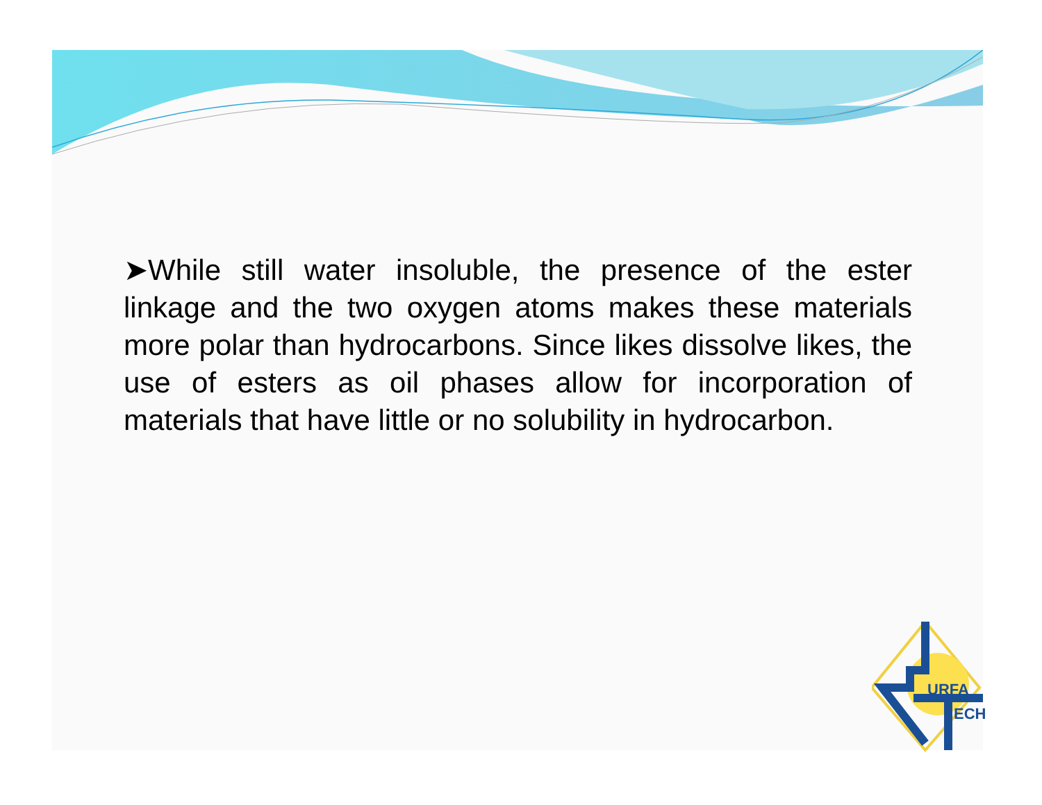➤While still water insoluble, the presence of the ester linkage and the two oxygen atoms makes these materials more polar than hydrocarbons. Since likes dissolve likes, the use of esters as oil phases allow for incorporation of materials that have little or no solubility in hydrocarbon.
URFA
ECH